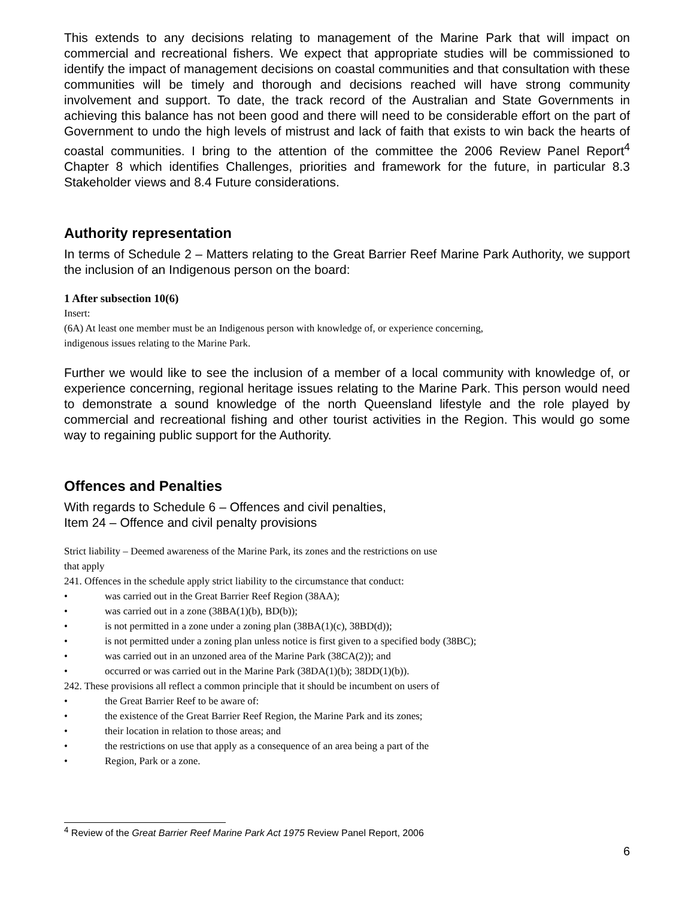This extends to any decisions relating to management of the Marine Park that will impact on commercial and recreational fishers. We expect that appropriate studies will be commissioned to identify the impact of management decisions on coastal communities and that consultation with these communities will be timely and thorough and decisions reached will have strong community involvement and support. To date, the track record of the Australian and State Governments in achieving this balance has not been good and there will need to be considerable effort on the part of Government to undo the high levels of mistrust and lack of faith that exists to win back the hearts of coastal communities. I bring to the attention of the committee the 2006 Review Panel Report<sup>4</sup> Chapter 8 which identifies Challenges, priorities and framework for the future, in particular 8.3 Stakeholder views and 8.4 Future considerations.
Authority representation
In terms of Schedule 2 – Matters relating to the Great Barrier Reef Marine Park Authority, we support the inclusion of an Indigenous person on the board:
1 After subsection 10(6)
Insert:
(6A) At least one member must be an Indigenous person with knowledge of, or experience concerning,
indigenous issues relating to the Marine Park.
Further we would like to see the inclusion of a member of a local community with knowledge of, or experience concerning, regional heritage issues relating to the Marine Park. This person would need to demonstrate a sound knowledge of the north Queensland lifestyle and the role played by commercial and recreational fishing and other tourist activities in the Region. This would go some way to regaining public support for the Authority.
Offences and Penalties
With regards to Schedule 6 – Offences and civil penalties,
Item 24 – Offence and civil penalty provisions
Strict liability – Deemed awareness of the Marine Park, its zones and the restrictions on use
that apply
241. Offences in the schedule apply strict liability to the circumstance that conduct:
• was carried out in the Great Barrier Reef Region (38AA);
• was carried out in a zone (38BA(1)(b), BD(b));
• is not permitted in a zone under a zoning plan (38BA(1)(c), 38BD(d));
• is not permitted under a zoning plan unless notice is first given to a specified body (38BC);
• was carried out in an unzoned area of the Marine Park (38CA(2)); and
• occurred or was carried out in the Marine Park (38DA(1)(b); 38DD(1)(b)).
242. These provisions all reflect a common principle that it should be incumbent on users of
• the Great Barrier Reef to be aware of:
• the existence of the Great Barrier Reef Region, the Marine Park and its zones;
• their location in relation to those areas; and
• the restrictions on use that apply as a consequence of an area being a part of the
• Region, Park or a zone.
<sup>4</sup> Review of the Great Barrier Reef Marine Park Act 1975 Review Panel Report, 2006
6